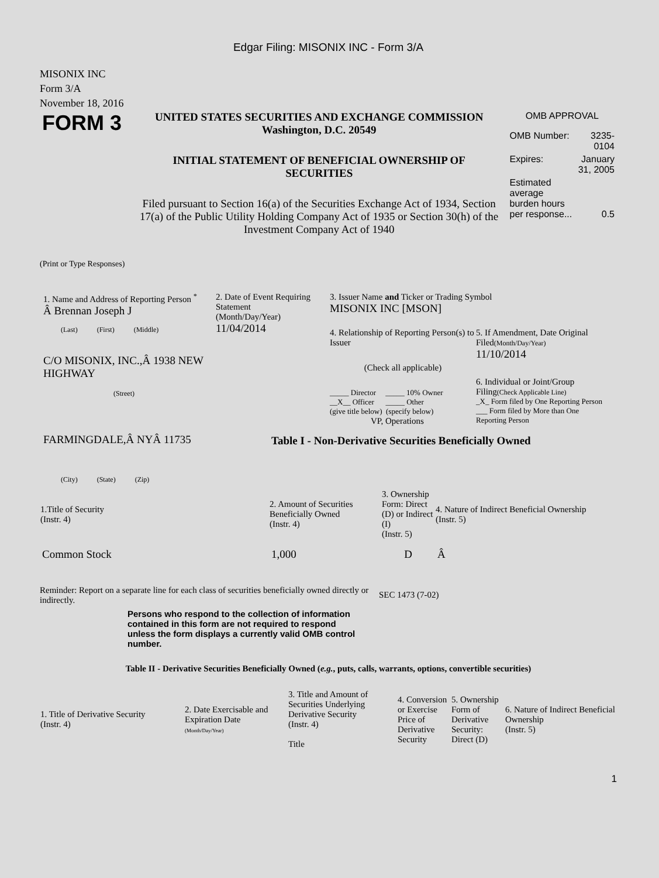Edgar Filing: MISONIX INC - Form 3/A
MISONIX INC
Form 3/A
November 18, 2016
FORM 3
UNITED STATES SECURITIES AND EXCHANGE COMMISSION
Washington, D.C. 20549
INITIAL STATEMENT OF BENEFICIAL OWNERSHIP OF SECURITIES
Filed pursuant to Section 16(a) of the Securities Exchange Act of 1934, Section 17(a) of the Public Utility Holding Company Act of 1935 or Section 30(h) of the Investment Company Act of 1940
OMB APPROVAL
| OMB Number: | 3235-0104 |
| Expires: | January 31, 2005 |
| Estimated average burden hours per response... | 0.5 |
(Print or Type Responses)
1. Name and Address of Reporting Person <sup>*</sup>
Â Brennan Joseph J
(Last) (First) (Middle)
C/O MISONIX, INC.,Â 1938 NEW HIGHWAY
(Street)
FARMINGDALE,Â NYÂ 11735
(City) (State) (Zip)
2. Date of Event Requiring Statement
(Month/Day/Year)
11/04/2014
3. Issuer Name and Ticker or Trading Symbol
MISONIX INC [MSON]
4. Relationship of Reporting Person(s) to Issuer
(Check all applicable)
_____ Director _____ 10% Owner
__X__ Officer _____ Other
(give title below) (specify below)
VP, Operations
5. If Amendment, Date Original Filed(Month/Day/Year)
11/10/2014
6. Individual or Joint/Group Filing(Check Applicable Line)
_X_ Form filed by One Reporting Person
___ Form filed by More than One Reporting Person
Table I - Non-Derivative Securities Beneficially Owned
| 1.Title of Security (Instr. 4) | 2. Amount of Securities Beneficially Owned (Instr. 4) | 3. Ownership Form: Direct (D) or Indirect (I) (Instr. 5) | 4. Nature of Indirect Beneficial Ownership (Instr. 5) |
| --- | --- | --- | --- |
| Common Stock | 1,000 | D | Â |
Reminder: Report on a separate line for each class of securities beneficially owned directly or indirectly.
SEC 1473 (7-02)
Persons who respond to the collection of information contained in this form are not required to respond unless the form displays a currently valid OMB control number.
Table II - Derivative Securities Beneficially Owned (e.g., puts, calls, warrants, options, convertible securities)
| 1. Title of Derivative Security (Instr. 4) | 2. Date Exercisable and Expiration Date (Month/Day/Year) | 3. Title and Amount of Securities Underlying Derivative Security (Instr. 4) Title | 4. Conversion or Exercise Price of Derivative Security | 5. Ownership Form of Derivative Security: Direct (D) | 6. Nature of Indirect Beneficial Ownership (Instr. 5) |
| --- | --- | --- | --- | --- | --- |
1